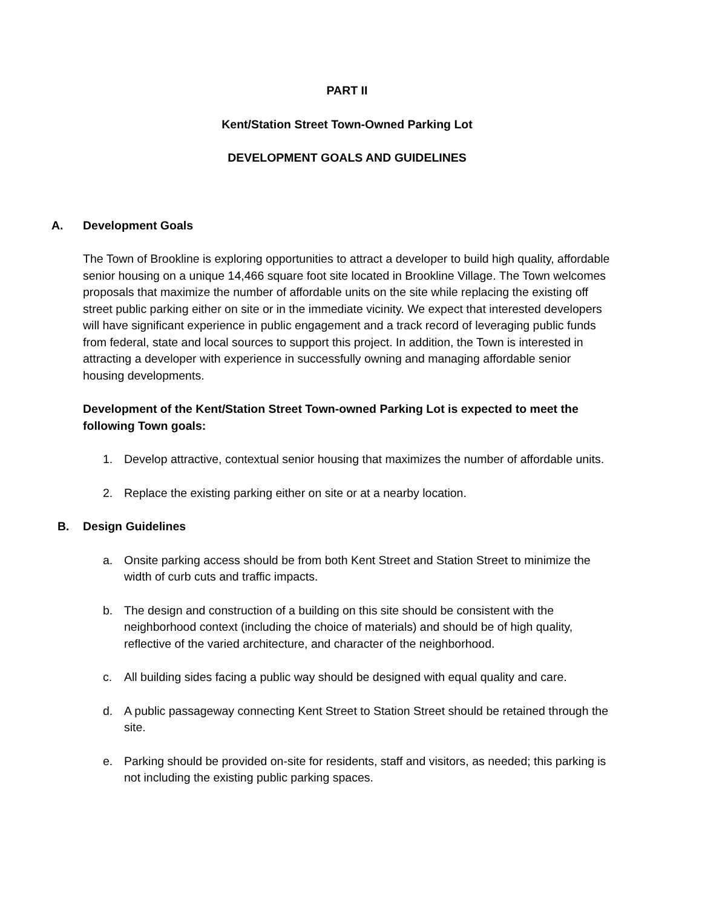PART II
Kent/Station Street Town-Owned Parking Lot
DEVELOPMENT GOALS AND GUIDELINES
A. Development Goals
The Town of Brookline is exploring opportunities to attract a developer to build high quality, affordable senior housing on a unique 14,466 square foot site located in Brookline Village. The Town welcomes proposals that maximize the number of affordable units on the site while replacing the existing off street public parking either on site or in the immediate vicinity. We expect that interested developers will have significant experience in public engagement and a track record of leveraging public funds from federal, state and local sources to support this project. In addition, the Town is interested in attracting a developer with experience in successfully owning and managing affordable senior housing developments.
Development of the Kent/Station Street Town-owned Parking Lot is expected to meet the following Town goals:
1. Develop attractive, contextual senior housing that maximizes the number of affordable units.
2. Replace the existing parking either on site or at a nearby location.
B. Design Guidelines
a. Onsite parking access should be from both Kent Street and Station Street to minimize the width of curb cuts and traffic impacts.
b. The design and construction of a building on this site should be consistent with the neighborhood context (including the choice of materials) and should be of high quality, reflective of the varied architecture, and character of the neighborhood.
c. All building sides facing a public way should be designed with equal quality and care.
d. A public passageway connecting Kent Street to Station Street should be retained through the site.
e. Parking should be provided on-site for residents, staff and visitors, as needed; this parking is not including the existing public parking spaces.